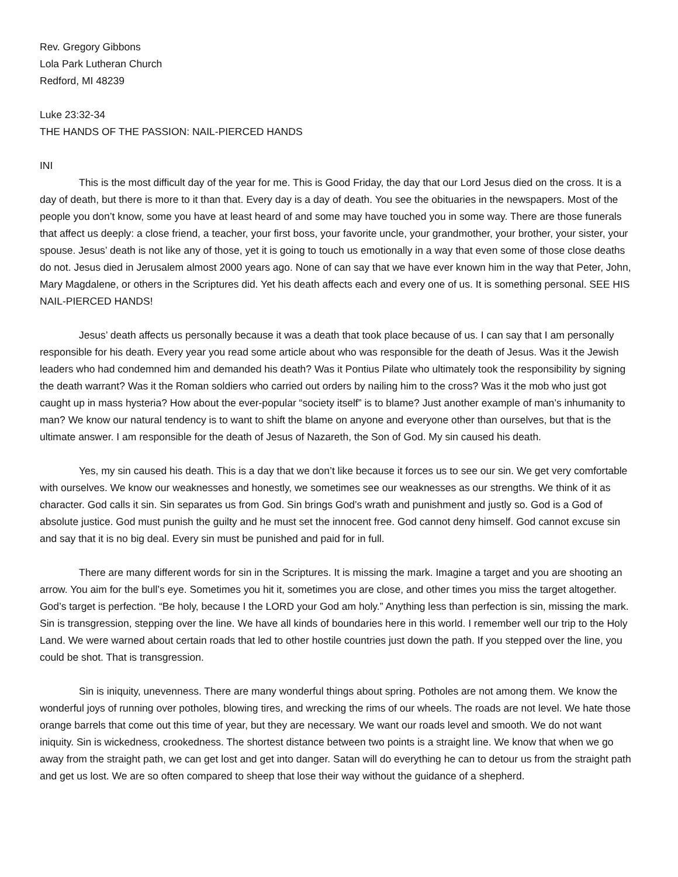Rev. Gregory Gibbons
Lola Park Lutheran Church
Redford, MI 48239
Luke 23:32-34
THE HANDS OF THE PASSION: NAIL-PIERCED HANDS
INI
This is the most difficult day of the year for me. This is Good Friday, the day that our Lord Jesus died on the cross. It is a day of death, but there is more to it than that. Every day is a day of death. You see the obituaries in the newspapers. Most of the people you don’t know, some you have at least heard of and some may have touched you in some way. There are those funerals that affect us deeply: a close friend, a teacher, your first boss, your favorite uncle, your grandmother, your brother, your sister, your spouse. Jesus’ death is not like any of those, yet it is going to touch us emotionally in a way that even some of those close deaths do not. Jesus died in Jerusalem almost 2000 years ago. None of can say that we have ever known him in the way that Peter, John, Mary Magdalene, or others in the Scriptures did. Yet his death affects each and every one of us. It is something personal. SEE HIS NAIL-PIERCED HANDS!
Jesus’ death affects us personally because it was a death that took place because of us. I can say that I am personally responsible for his death. Every year you read some article about who was responsible for the death of Jesus. Was it the Jewish leaders who had condemned him and demanded his death? Was it Pontius Pilate who ultimately took the responsibility by signing the death warrant? Was it the Roman soldiers who carried out orders by nailing him to the cross? Was it the mob who just got caught up in mass hysteria? How about the ever-popular “society itself” is to blame? Just another example of man’s inhumanity to man? We know our natural tendency is to want to shift the blame on anyone and everyone other than ourselves, but that is the ultimate answer. I am responsible for the death of Jesus of Nazareth, the Son of God. My sin caused his death.
Yes, my sin caused his death. This is a day that we don’t like because it forces us to see our sin. We get very comfortable with ourselves. We know our weaknesses and honestly, we sometimes see our weaknesses as our strengths. We think of it as character. God calls it sin. Sin separates us from God. Sin brings God’s wrath and punishment and justly so. God is a God of absolute justice. God must punish the guilty and he must set the innocent free. God cannot deny himself. God cannot excuse sin and say that it is no big deal. Every sin must be punished and paid for in full.
There are many different words for sin in the Scriptures. It is missing the mark. Imagine a target and you are shooting an arrow. You aim for the bull’s eye. Sometimes you hit it, sometimes you are close, and other times you miss the target altogether. God’s target is perfection. “Be holy, because I the LORD your God am holy.” Anything less than perfection is sin, missing the mark. Sin is transgression, stepping over the line. We have all kinds of boundaries here in this world. I remember well our trip to the Holy Land. We were warned about certain roads that led to other hostile countries just down the path. If you stepped over the line, you could be shot. That is transgression.
Sin is iniquity, unevenness. There are many wonderful things about spring. Potholes are not among them. We know the wonderful joys of running over potholes, blowing tires, and wrecking the rims of our wheels. The roads are not level. We hate those orange barrels that come out this time of year, but they are necessary. We want our roads level and smooth. We do not want iniquity. Sin is wickedness, crookedness. The shortest distance between two points is a straight line. We know that when we go away from the straight path, we can get lost and get into danger. Satan will do everything he can to detour us from the straight path and get us lost. We are so often compared to sheep that lose their way without the guidance of a shepherd.